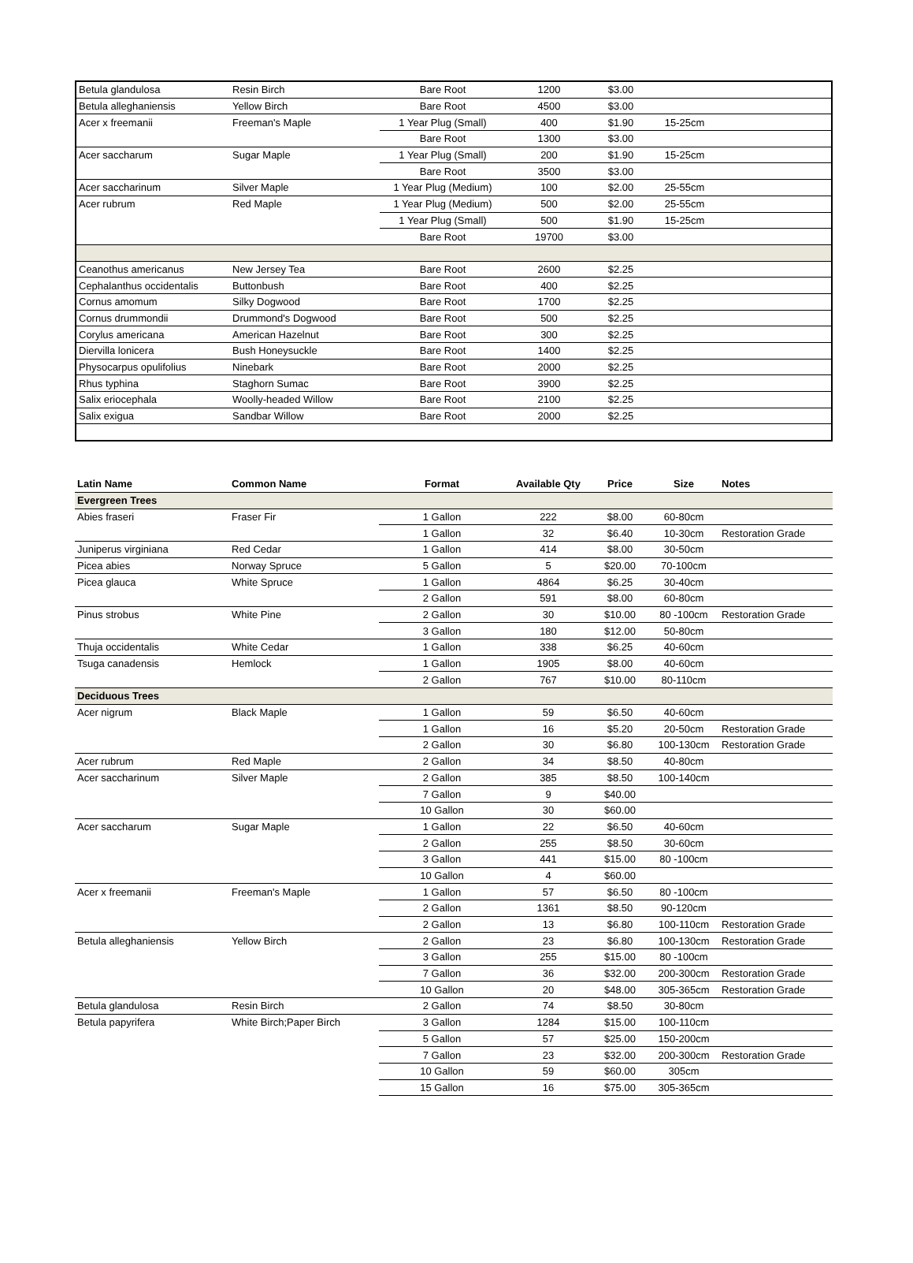| Betula glandulosa | Resin Birch | Bare Root | 1200 | $3.00 | | |
| Betula alleghaniensis | Yellow Birch | Bare Root | 4500 | $3.00 | | |
| Acer x freemanii | Freeman's Maple | 1 Year Plug (Small) | 400 | $1.90 | 15-25cm | |
| | | Bare Root | 1300 | $3.00 | | |
| Acer saccharum | Sugar Maple | 1 Year Plug (Small) | 200 | $1.90 | 15-25cm | |
| | | Bare Root | 3500 | $3.00 | | |
| Acer saccharinum | Silver Maple | 1 Year Plug (Medium) | 100 | $2.00 | 25-55cm | |
| Acer rubrum | Red Maple | 1 Year Plug (Medium) | 500 | $2.00 | 25-55cm | |
| | | 1 Year Plug (Small) | 500 | $1.90 | 15-25cm | |
| | | Bare Root | 19700 | $3.00 | | |
| Ceanothus americanus | New Jersey Tea | Bare Root | 2600 | $2.25 | | |
| Cephalanthus occidentalis | Buttonbush | Bare Root | 400 | $2.25 | | |
| Cornus amomum | Silky Dogwood | Bare Root | 1700 | $2.25 | | |
| Cornus drummondii | Drummond's Dogwood | Bare Root | 500 | $2.25 | | |
| Corylus americana | American Hazelnut | Bare Root | 300 | $2.25 | | |
| Diervilla lonicera | Bush Honeysuckle | Bare Root | 1400 | $2.25 | | |
| Physocarpus opulifolius | Ninebark | Bare Root | 2000 | $2.25 | | |
| Rhus typhina | Staghorn Sumac | Bare Root | 3900 | $2.25 | | |
| Salix eriocephala | Woolly-headed Willow | Bare Root | 2100 | $2.25 | | |
| Salix exigua | Sandbar Willow | Bare Root | 2000 | $2.25 | | |
| Latin Name | Common Name | Format | Available Qty | Price | Size | Notes |
| --- | --- | --- | --- | --- | --- | --- |
| Evergreen Trees | | | | | | |
| Abies fraseri | Fraser Fir | 1 Gallon | 222 | $8.00 | 60-80cm | |
| | | 1 Gallon | 32 | $6.40 | 10-30cm | Restoration Grade |
| Juniperus virginiana | Red Cedar | 1 Gallon | 414 | $8.00 | 30-50cm | |
| Picea abies | Norway Spruce | 5 Gallon | 5 | $20.00 | 70-100cm | |
| Picea glauca | White Spruce | 1 Gallon | 4864 | $6.25 | 30-40cm | |
| | | 2 Gallon | 591 | $8.00 | 60-80cm | |
| Pinus strobus | White Pine | 2 Gallon | 30 | $10.00 | 80 -100cm | Restoration Grade |
| | | 3 Gallon | 180 | $12.00 | 50-80cm | |
| Thuja occidentalis | White Cedar | 1 Gallon | 338 | $6.25 | 40-60cm | |
| Tsuga canadensis | Hemlock | 1 Gallon | 1905 | $8.00 | 40-60cm | |
| | | 2 Gallon | 767 | $10.00 | 80-110cm | |
| Deciduous Trees | | | | | | |
| Acer nigrum | Black Maple | 1 Gallon | 59 | $6.50 | 40-60cm | |
| | | 1 Gallon | 16 | $5.20 | 20-50cm | Restoration Grade |
| | | 2 Gallon | 30 | $6.80 | 100-130cm | Restoration Grade |
| Acer rubrum | Red Maple | 2 Gallon | 34 | $8.50 | 40-80cm | |
| Acer saccharinum | Silver Maple | 2 Gallon | 385 | $8.50 | 100-140cm | |
| | | 7 Gallon | 9 | $40.00 | | |
| | | 10 Gallon | 30 | $60.00 | | |
| Acer saccharum | Sugar Maple | 1 Gallon | 22 | $6.50 | 40-60cm | |
| | | 2 Gallon | 255 | $8.50 | 30-60cm | |
| | | 3 Gallon | 441 | $15.00 | 80 -100cm | |
| | | 10 Gallon | 4 | $60.00 | | |
| Acer x freemanii | Freeman's Maple | 1 Gallon | 57 | $6.50 | 80 -100cm | |
| | | 2 Gallon | 1361 | $8.50 | 90-120cm | |
| | | 2 Gallon | 13 | $6.80 | 100-110cm | Restoration Grade |
| Betula alleghaniensis | Yellow Birch | 2 Gallon | 23 | $6.80 | 100-130cm | Restoration Grade |
| | | 3 Gallon | 255 | $15.00 | 80 -100cm | |
| | | 7 Gallon | 36 | $32.00 | 200-300cm | Restoration Grade |
| | | 10 Gallon | 20 | $48.00 | 305-365cm | Restoration Grade |
| Betula glandulosa | Resin Birch | 2 Gallon | 74 | $8.50 | 30-80cm | |
| Betula papyrifera | White Birch;Paper Birch | 3 Gallon | 1284 | $15.00 | 100-110cm | |
| | | 5 Gallon | 57 | $25.00 | 150-200cm | |
| | | 7 Gallon | 23 | $32.00 | 200-300cm | Restoration Grade |
| | | 10 Gallon | 59 | $60.00 | 305cm | |
| | | 15 Gallon | 16 | $75.00 | 305-365cm | |